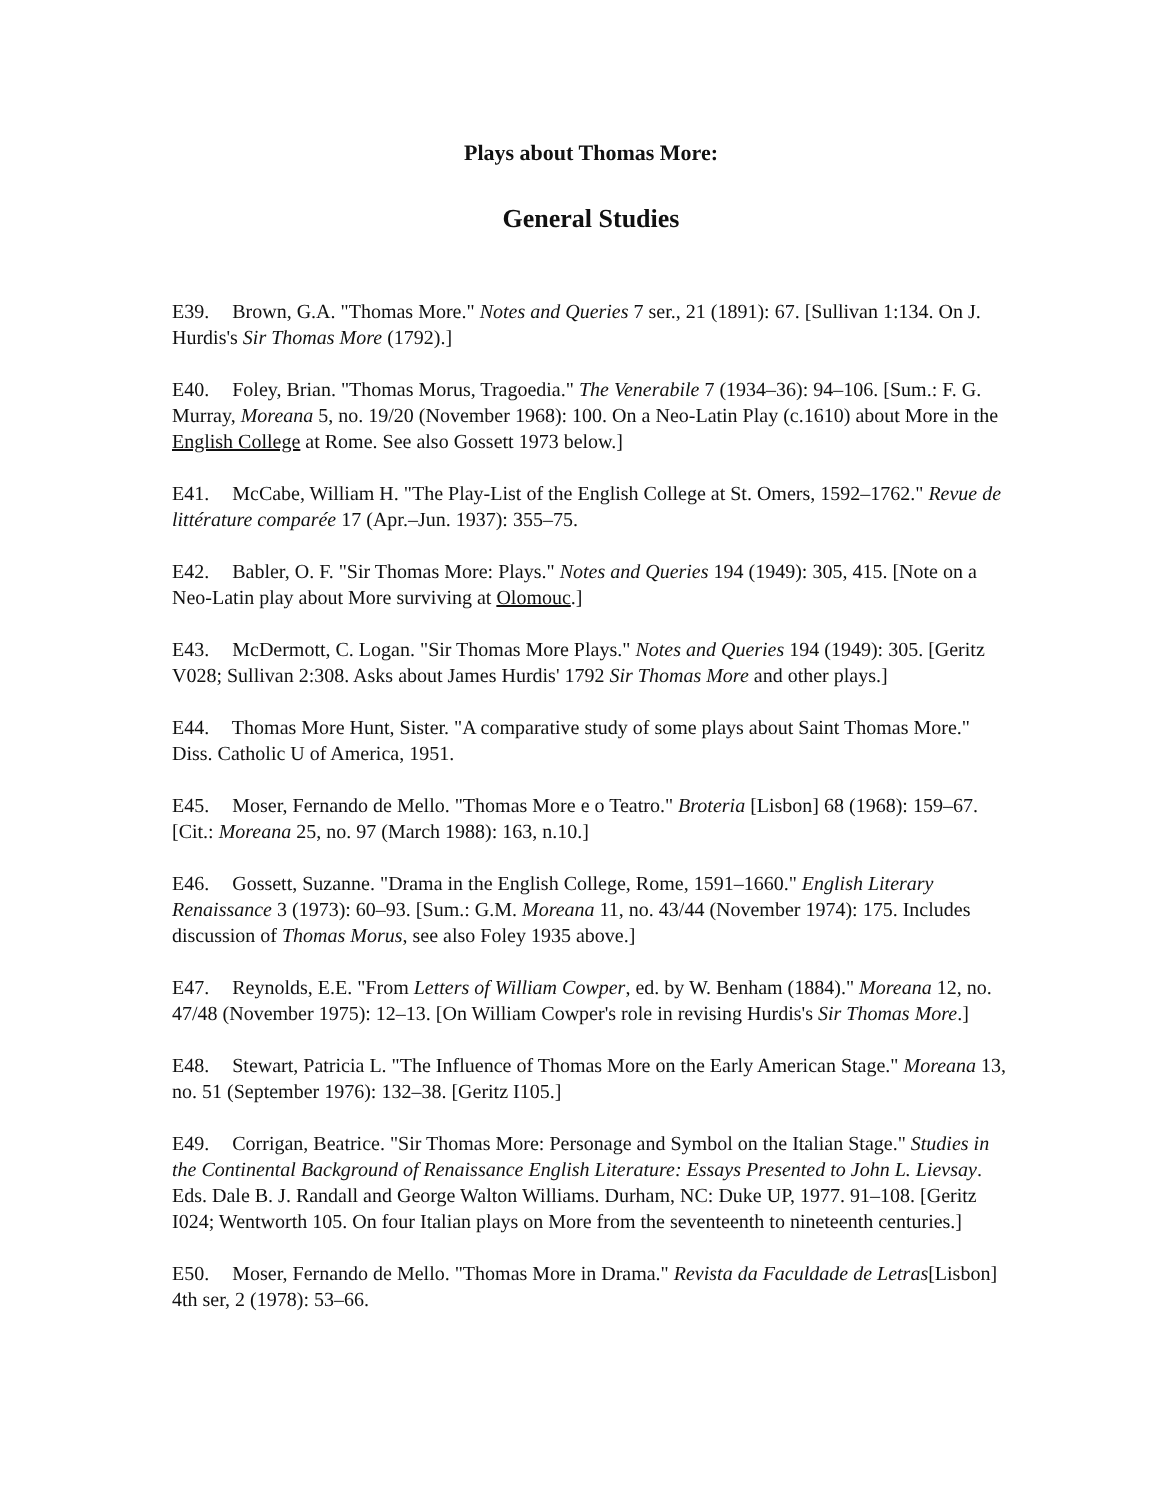Plays about Thomas More:
General Studies
E39. Brown, G.A. "Thomas More." Notes and Queries 7 ser., 21 (1891): 67. [Sullivan 1:134. On J. Hurdis's Sir Thomas More (1792).]
E40. Foley, Brian. "Thomas Morus, Tragoedia." The Venerabile 7 (1934–36): 94–106. [Sum.: F. G. Murray, Moreana 5, no. 19/20 (November 1968): 100. On a Neo-Latin Play (c.1610) about More in the English College at Rome. See also Gossett 1973 below.]
E41. McCabe, William H. "The Play-List of the English College at St. Omers, 1592–1762." Revue de littérature comparée 17 (Apr.–Jun. 1937): 355–75.
E42. Babler, O. F. "Sir Thomas More: Plays." Notes and Queries 194 (1949): 305, 415. [Note on a Neo-Latin play about More surviving at Olomouc.]
E43. McDermott, C. Logan. "Sir Thomas More Plays." Notes and Queries 194 (1949): 305. [Geritz V028; Sullivan 2:308. Asks about James Hurdis' 1792 Sir Thomas More and other plays.]
E44. Thomas More Hunt, Sister. "A comparative study of some plays about Saint Thomas More." Diss. Catholic U of America, 1951.
E45. Moser, Fernando de Mello. "Thomas More e o Teatro." Broteria [Lisbon] 68 (1968): 159–67. [Cit.: Moreana 25, no. 97 (March 1988): 163, n.10.]
E46. Gossett, Suzanne. "Drama in the English College, Rome, 1591–1660." English Literary Renaissance 3 (1973): 60–93. [Sum.: G.M. Moreana 11, no. 43/44 (November 1974): 175. Includes discussion of Thomas Morus, see also Foley 1935 above.]
E47. Reynolds, E.E. "From Letters of William Cowper, ed. by W. Benham (1884)." Moreana 12, no. 47/48 (November 1975): 12–13. [On William Cowper's role in revising Hurdis's Sir Thomas More.]
E48. Stewart, Patricia L. "The Influence of Thomas More on the Early American Stage." Moreana 13, no. 51 (September 1976): 132–38. [Geritz I105.]
E49. Corrigan, Beatrice. "Sir Thomas More: Personage and Symbol on the Italian Stage." Studies in the Continental Background of Renaissance English Literature: Essays Presented to John L. Lievsay. Eds. Dale B. J. Randall and George Walton Williams. Durham, NC: Duke UP, 1977. 91–108. [Geritz I024; Wentworth 105. On four Italian plays on More from the seventeenth to nineteenth centuries.]
E50. Moser, Fernando de Mello. "Thomas More in Drama." Revista da Faculdade de Letras[Lisbon] 4th ser, 2 (1978): 53–66.